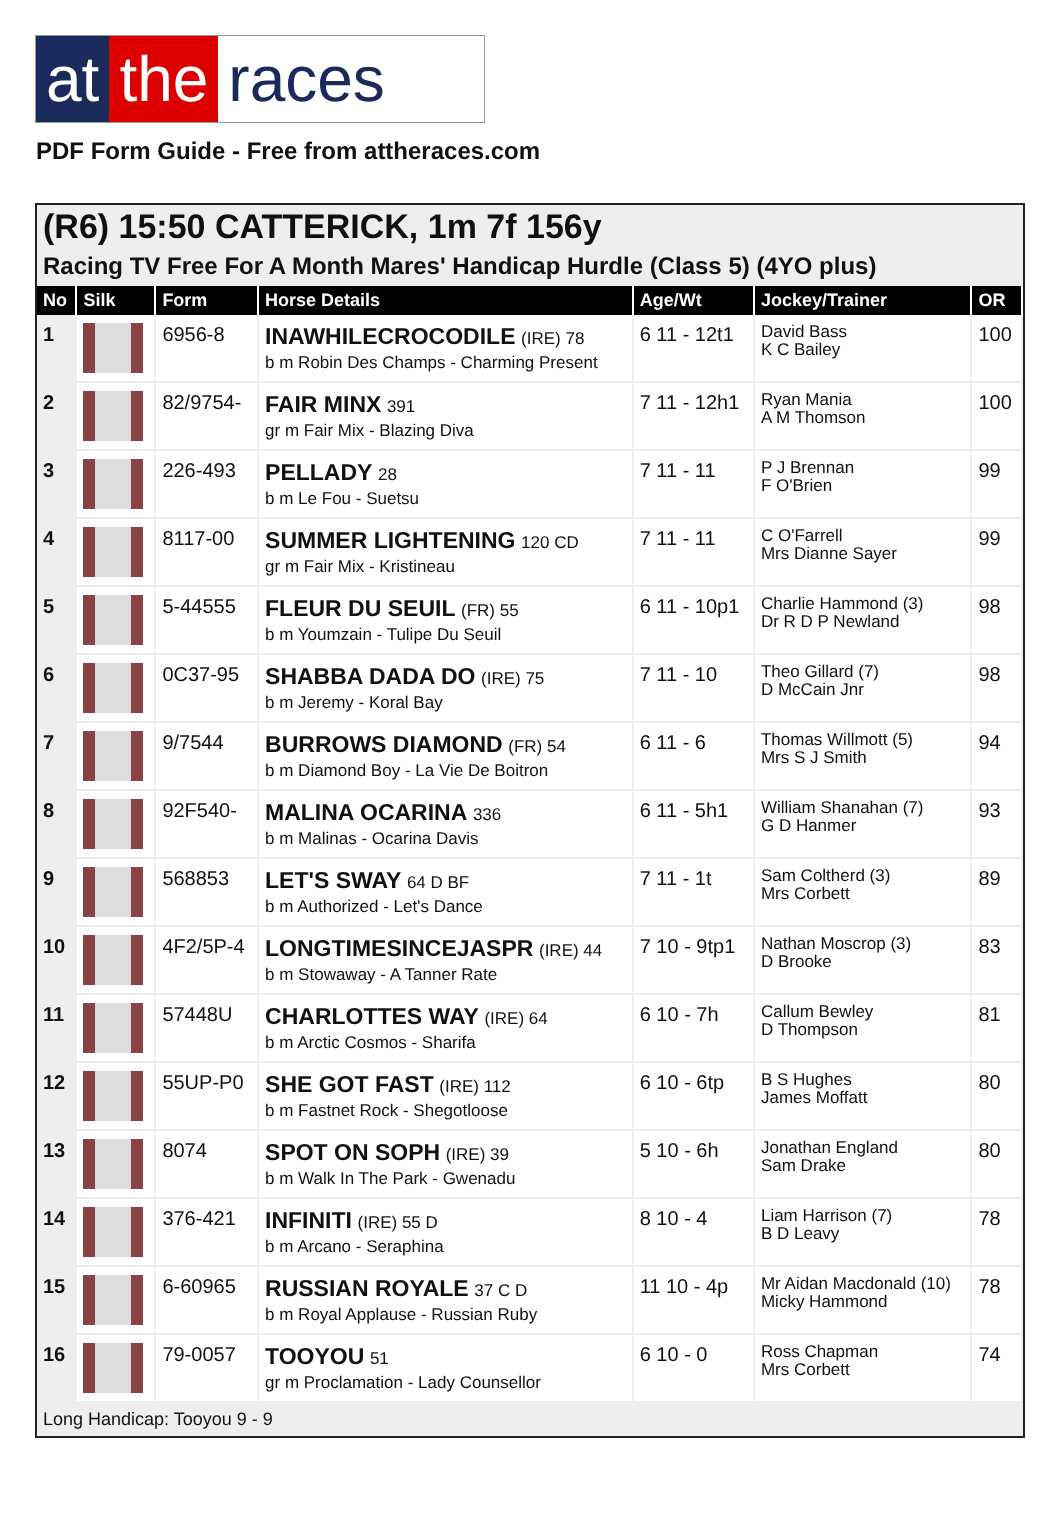at the races
PDF Form Guide - Free from attheraces.com
(R6) 15:50 CATTERICK, 1m 7f 156y
Racing TV Free For A Month Mares' Handicap Hurdle (Class 5) (4YO plus)
| No | Silk | Form | Horse Details | Age/Wt | Jockey/Trainer | OR |
| --- | --- | --- | --- | --- | --- | --- |
| 1 | | 6956-8 | INAWHILECROCODILE (IRE) 78 b m Robin Des Champs - Charming Present | 6 11 - 12t1 | David Bass K C Bailey | 100 |
| 2 | | 82/9754- | FAIR MINX 391 gr m Fair Mix - Blazing Diva | 7 11 - 12h1 | Ryan Mania A M Thomson | 100 |
| 3 | | 226-493 | PELLADY 28 b m Le Fou - Suetsu | 7 11 - 11 | P J Brennan F O'Brien | 99 |
| 4 | | 8117-00 | SUMMER LIGHTENING 120 CD gr m Fair Mix - Kristineau | 7 11 - 11 | C O'Farrell Mrs Dianne Sayer | 99 |
| 5 | | 5-44555 | FLEUR DU SEUIL (FR) 55 b m Youmzain - Tulipe Du Seuil | 6 11 - 10p1 | Charlie Hammond (3) Dr R D P Newland | 98 |
| 6 | | 0C37-95 | SHABBA DADA DO (IRE) 75 b m Jeremy - Koral Bay | 7 11 - 10 | Theo Gillard (7) D McCain Jnr | 98 |
| 7 | | 9/7544 | BURROWS DIAMOND (FR) 54 b m Diamond Boy - La Vie De Boitron | 6 11 - 6 | Thomas Willmott (5) Mrs S J Smith | 94 |
| 8 | | 92F540- | MALINA OCARINA 336 b m Malinas - Ocarina Davis | 6 11 - 5h1 | William Shanahan (7) G D Hanmer | 93 |
| 9 | | 568853 | LET'S SWAY 64 D BF b m Authorized - Let's Dance | 7 11 - 1t | Sam Coltherd (3) Mrs Corbett | 89 |
| 10 | | 4F2/5P-4 | LONGTIMESINCEJASPR (IRE) 44 b m Stowaway - A Tanner Rate | 7 10 - 9tp1 | Nathan Moscrop (3) D Brooke | 83 |
| 11 | | 57448U | CHARLOTTES WAY (IRE) 64 b m Arctic Cosmos - Sharifa | 6 10 - 7h | Callum Bewley D Thompson | 81 |
| 12 | | 55UP-P0 | SHE GOT FAST (IRE) 112 b m Fastnet Rock - Shegotloose | 6 10 - 6tp | B S Hughes James Moffatt | 80 |
| 13 | | 8074 | SPOT ON SOPH (IRE) 39 b m Walk In The Park - Gwenadu | 5 10 - 6h | Jonathan England Sam Drake | 80 |
| 14 | | 376-421 | INFINITI (IRE) 55 D b m Arcano - Seraphina | 8 10 - 4 | Liam Harrison (7) B D Leavy | 78 |
| 15 | | 6-60965 | RUSSIAN ROYALE 37 C D b m Royal Applause - Russian Ruby | 11 10 - 4p | Mr Aidan Macdonald (10) Micky Hammond | 78 |
| 16 | | 79-0057 | TOOYOU 51 gr m Proclamation - Lady Counsellor | 6 10 - 0 | Ross Chapman Mrs Corbett | 74 |
Long Handicap: Tooyou 9 - 9